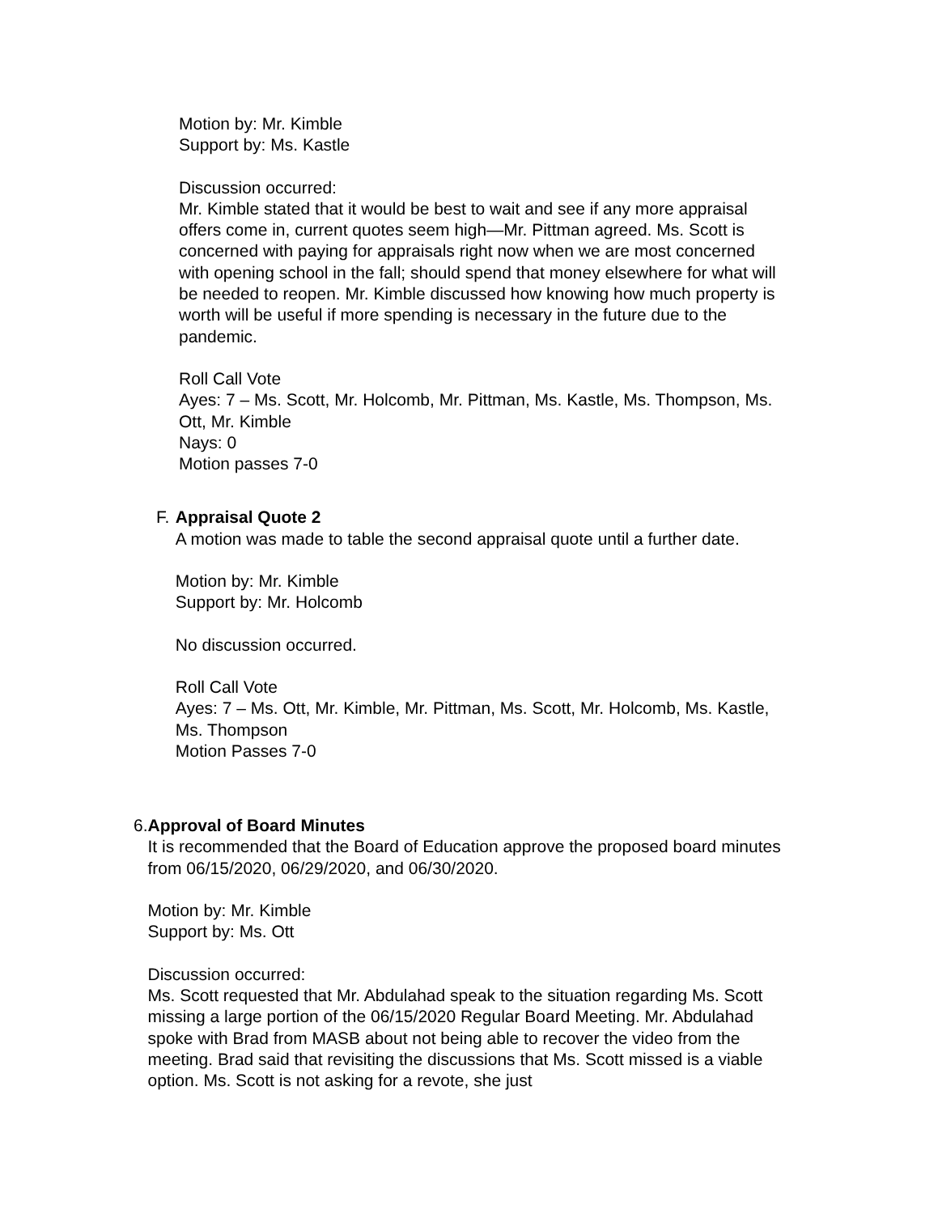Motion by: Mr. Kimble
Support by: Ms. Kastle
Discussion occurred:
Mr. Kimble stated that it would be best to wait and see if any more appraisal offers come in, current quotes seem high—Mr. Pittman agreed. Ms. Scott is concerned with paying for appraisals right now when we are most concerned with opening school in the fall; should spend that money elsewhere for what will be needed to reopen. Mr. Kimble discussed how knowing how much property is worth will be useful if more spending is necessary in the future due to the pandemic.
Roll Call Vote
Ayes: 7 – Ms. Scott, Mr. Holcomb, Mr. Pittman, Ms. Kastle, Ms. Thompson, Ms. Ott, Mr. Kimble
Nays: 0
Motion passes 7-0
F. Appraisal Quote 2
A motion was made to table the second appraisal quote until a further date.
Motion by: Mr. Kimble
Support by: Mr. Holcomb
No discussion occurred.
Roll Call Vote
Ayes: 7 – Ms. Ott, Mr. Kimble, Mr. Pittman, Ms. Scott, Mr. Holcomb, Ms. Kastle, Ms. Thompson
Motion Passes 7-0
6. Approval of Board Minutes
It is recommended that the Board of Education approve the proposed board minutes from 06/15/2020, 06/29/2020, and 06/30/2020.
Motion by: Mr. Kimble
Support by: Ms. Ott
Discussion occurred:
Ms. Scott requested that Mr. Abdulahad speak to the situation regarding Ms. Scott missing a large portion of the 06/15/2020 Regular Board Meeting. Mr. Abdulahad spoke with Brad from MASB about not being able to recover the video from the meeting. Brad said that revisiting the discussions that Ms. Scott missed is a viable option. Ms. Scott is not asking for a revote, she just